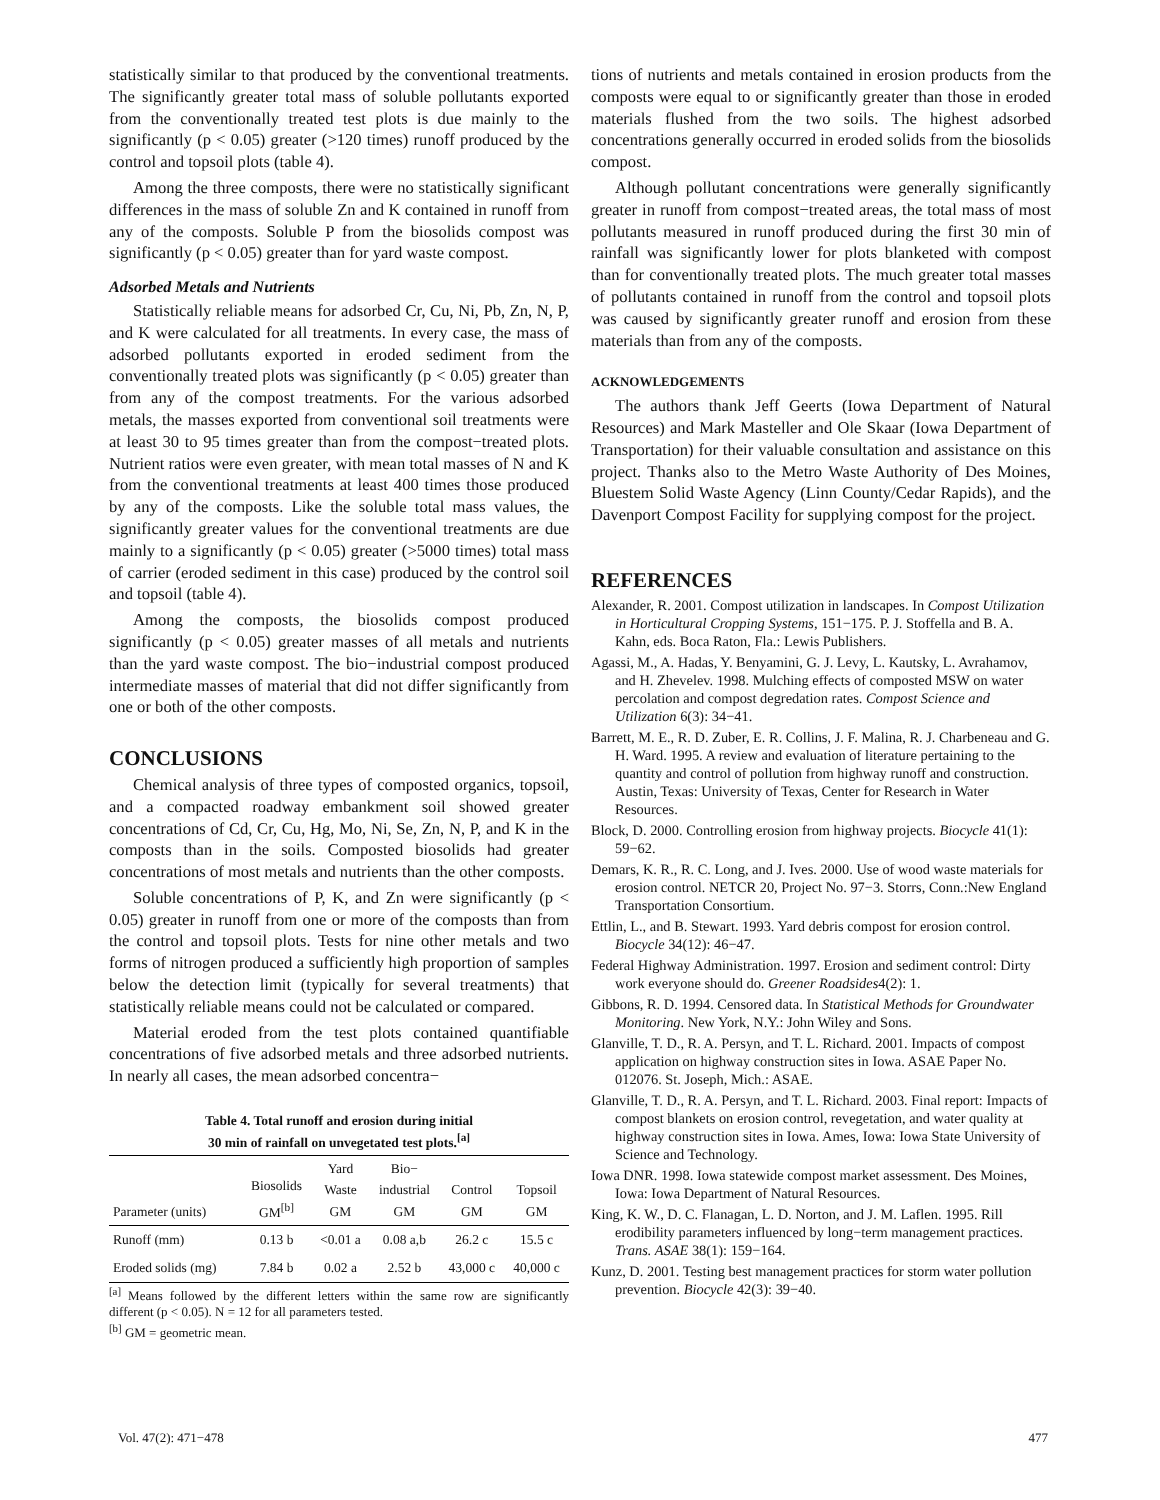statistically similar to that produced by the conventional treatments. The significantly greater total mass of soluble pollutants exported from the conventionally treated test plots is due mainly to the significantly (p < 0.05) greater (>120 times) runoff produced by the control and topsoil plots (table 4).
Among the three composts, there were no statistically significant differences in the mass of soluble Zn and K contained in runoff from any of the composts. Soluble P from the biosolids compost was significantly (p < 0.05) greater than for yard waste compost.
Adsorbed Metals and Nutrients
Statistically reliable means for adsorbed Cr, Cu, Ni, Pb, Zn, N, P, and K were calculated for all treatments. In every case, the mass of adsorbed pollutants exported in eroded sediment from the conventionally treated plots was significantly (p < 0.05) greater than from any of the compost treatments. For the various adsorbed metals, the masses exported from conventional soil treatments were at least 30 to 95 times greater than from the compost−treated plots. Nutrient ratios were even greater, with mean total masses of N and K from the conventional treatments at least 400 times those produced by any of the composts. Like the soluble total mass values, the significantly greater values for the conventional treatments are due mainly to a significantly (p < 0.05) greater (>5000 times) total mass of carrier (eroded sediment in this case) produced by the control soil and topsoil (table 4).
Among the composts, the biosolids compost produced significantly (p < 0.05) greater masses of all metals and nutrients than the yard waste compost. The bio−industrial compost produced intermediate masses of material that did not differ significantly from one or both of the other composts.
CONCLUSIONS
Chemical analysis of three types of composted organics, topsoil, and a compacted roadway embankment soil showed greater concentrations of Cd, Cr, Cu, Hg, Mo, Ni, Se, Zn, N, P, and K in the composts than in the soils. Composted biosolids had greater concentrations of most metals and nutrients than the other composts.
Soluble concentrations of P, K, and Zn were significantly (p < 0.05) greater in runoff from one or more of the composts than from the control and topsoil plots. Tests for nine other metals and two forms of nitrogen produced a sufficiently high proportion of samples below the detection limit (typically for several treatments) that statistically reliable means could not be calculated or compared.
Material eroded from the test plots contained quantifiable concentrations of five adsorbed metals and three adsorbed nutrients. In nearly all cases, the mean adsorbed concentra−
Table 4. Total runoff and erosion during initial
30 min of rainfall on unvegetated test plots.<sup>[a]</sup>
| Parameter (units) | Biosolids GM<sup>[b]</sup> | Yard Waste GM | Bio− industrial GM | Control GM | Topsoil GM |
| --- | --- | --- | --- | --- | --- |
| Runoff (mm) | 0.13 b | <0.01 a | 0.08 a,b | 26.2 c | 15.5 c |
| Eroded solids (mg) | 7.84 b | 0.02 a | 2.52 b | 43,000 c | 40,000 c |
<sup>[a]</sup> Means followed by the different letters within the same row are significantly different (p < 0.05). N = 12 for all parameters tested.
<sup>[b]</sup> GM = geometric mean.
tions of nutrients and metals contained in erosion products from the composts were equal to or significantly greater than those in eroded materials flushed from the two soils. The highest adsorbed concentrations generally occurred in eroded solids from the biosolids compost.
Although pollutant concentrations were generally significantly greater in runoff from compost−treated areas, the total mass of most pollutants measured in runoff produced during the first 30 min of rainfall was significantly lower for plots blanketed with compost than for conventionally treated plots. The much greater total masses of pollutants contained in runoff from the control and topsoil plots was caused by significantly greater runoff and erosion from these materials than from any of the composts.
ACKNOWLEDGEMENTS
The authors thank Jeff Geerts (Iowa Department of Natural Resources) and Mark Masteller and Ole Skaar (Iowa Department of Transportation) for their valuable consultation and assistance on this project. Thanks also to the Metro Waste Authority of Des Moines, Bluestem Solid Waste Agency (Linn County/Cedar Rapids), and the Davenport Compost Facility for supplying compost for the project.
REFERENCES
Alexander, R. 2001. Compost utilization in landscapes. In Compost Utilization in Horticultural Cropping Systems, 151−175. P. J. Stoffella and B. A. Kahn, eds. Boca Raton, Fla.: Lewis Publishers.
Agassi, M., A. Hadas, Y. Benyamini, G. J. Levy, L. Kautsky, L. Avrahamov, and H. Zhevelev. 1998. Mulching effects of composted MSW on water percolation and compost degredation rates. Compost Science and Utilization 6(3): 34−41.
Barrett, M. E., R. D. Zuber, E. R. Collins, J. F. Malina, R. J. Charbeneau and G. H. Ward. 1995. A review and evaluation of literature pertaining to the quantity and control of pollution from highway runoff and construction. Austin, Texas: University of Texas, Center for Research in Water Resources.
Block, D. 2000. Controlling erosion from highway projects. Biocycle 41(1): 59−62.
Demars, K. R., R. C. Long, and J. Ives. 2000. Use of wood waste materials for erosion control. NETCR 20, Project No. 97−3. Storrs, Conn.:New England Transportation Consortium.
Ettlin, L., and B. Stewart. 1993. Yard debris compost for erosion control. Biocycle 34(12): 46−47.
Federal Highway Administration. 1997. Erosion and sediment control: Dirty work everyone should do. Greener Roadsides4(2): 1.
Gibbons, R. D. 1994. Censored data. In Statistical Methods for Groundwater Monitoring. New York, N.Y.: John Wiley and Sons.
Glanville, T. D., R. A. Persyn, and T. L. Richard. 2001. Impacts of compost application on highway construction sites in Iowa. ASAE Paper No. 012076. St. Joseph, Mich.: ASAE.
Glanville, T. D., R. A. Persyn, and T. L. Richard. 2003. Final report: Impacts of compost blankets on erosion control, revegetation, and water quality at highway construction sites in Iowa. Ames, Iowa: Iowa State University of Science and Technology.
Iowa DNR. 1998. Iowa statewide compost market assessment. Des Moines, Iowa: Iowa Department of Natural Resources.
King, K. W., D. C. Flanagan, L. D. Norton, and J. M. Laflen. 1995. Rill erodibility parameters influenced by long−term management practices. Trans. ASAE 38(1): 159−164.
Kunz, D. 2001. Testing best management practices for storm water pollution prevention. Biocycle 42(3): 39−40.
Vol. 47(2): 471−478 477